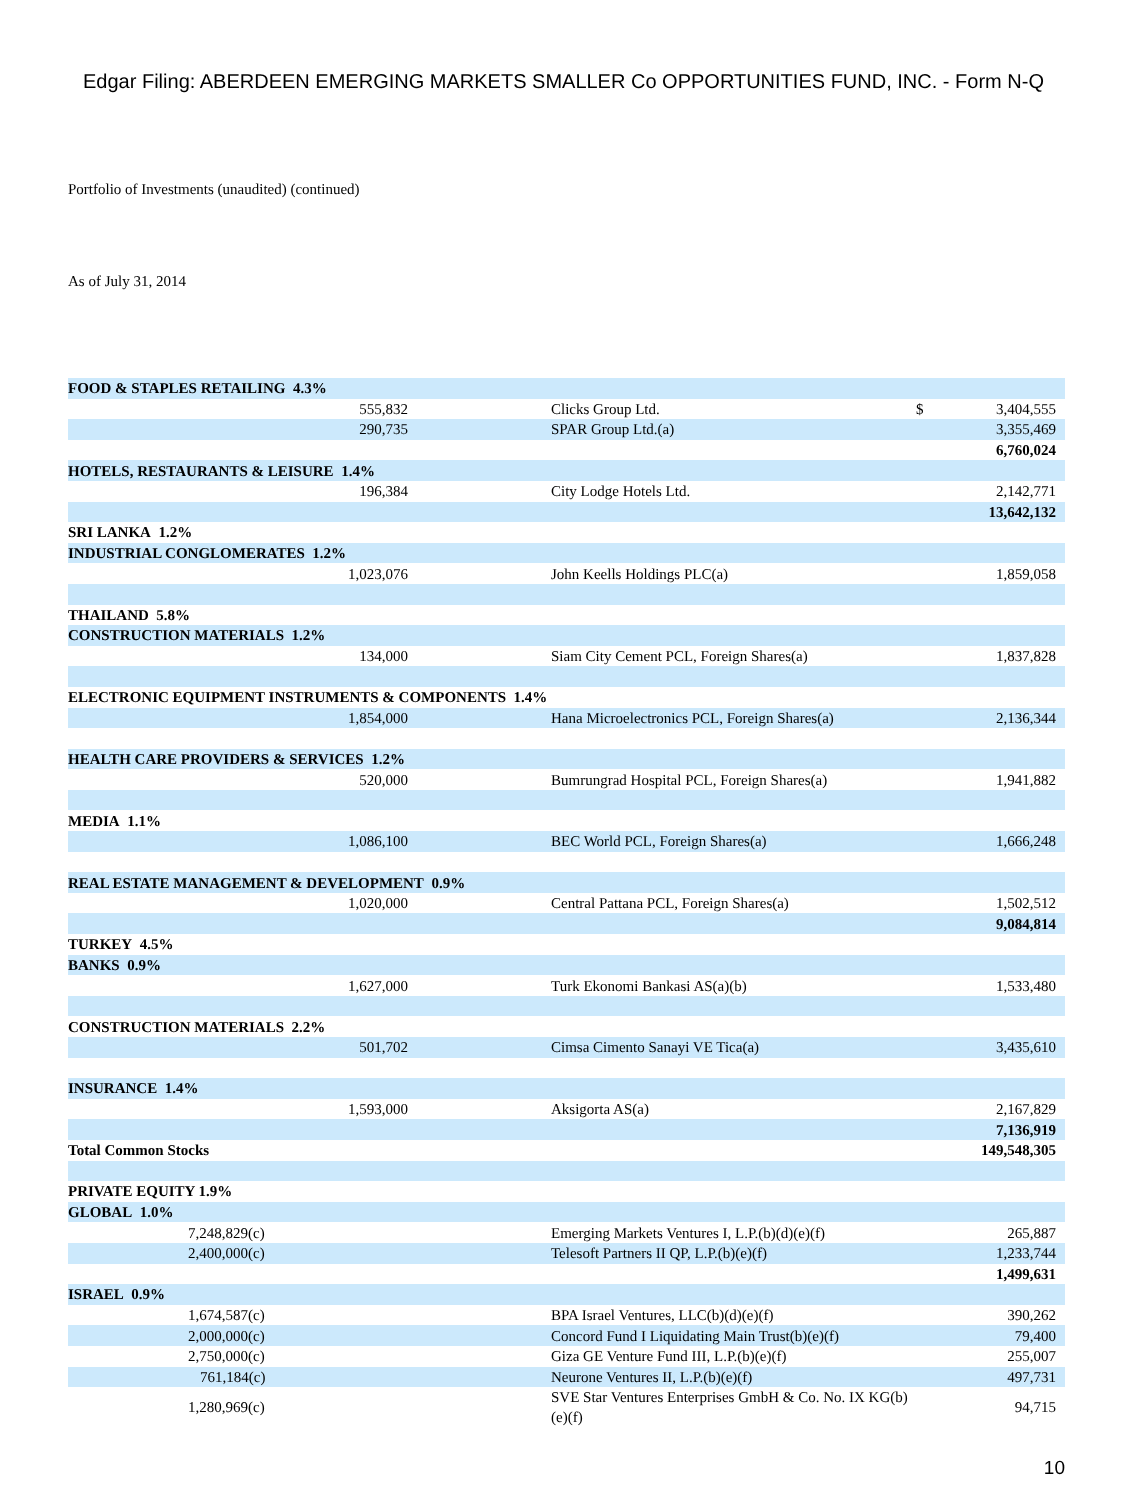Edgar Filing: ABERDEEN EMERGING MARKETS SMALLER Co OPPORTUNITIES FUND, INC. - Form N-Q
Portfolio of Investments (unaudited) (continued)
As of July 31, 2014
| FOOD & STAPLES RETAILING 4.3% | | | | |
| 555,832 | | Clicks Group Ltd. | $ | 3,404,555 |
| 290,735 | | SPAR Group Ltd.(a) | | 3,355,469 |
| | | | | 6,760,024 |
| HOTELS, RESTAURANTS & LEISURE 1.4% | | | | |
| 196,384 | | City Lodge Hotels Ltd. | | 2,142,771 |
| | | | | 13,642,132 |
| SRI LANKA 1.2% | | | | |
| INDUSTRIAL CONGLOMERATES 1.2% | | | | |
| 1,023,076 | | John Keells Holdings PLC(a) | | 1,859,058 |
| THAILAND 5.8% | | | | |
| CONSTRUCTION MATERIALS 1.2% | | | | |
| 134,000 | | Siam City Cement PCL, Foreign Shares(a) | | 1,837,828 |
| ELECTRONIC EQUIPMENT INSTRUMENTS & COMPONENTS 1.4% | | | | |
| 1,854,000 | | Hana Microelectronics PCL, Foreign Shares(a) | | 2,136,344 |
| HEALTH CARE PROVIDERS & SERVICES 1.2% | | | | |
| 520,000 | | Bumrungrad Hospital PCL, Foreign Shares(a) | | 1,941,882 |
| MEDIA 1.1% | | | | |
| 1,086,100 | | BEC World PCL, Foreign Shares(a) | | 1,666,248 |
| REAL ESTATE MANAGEMENT & DEVELOPMENT 0.9% | | | | |
| 1,020,000 | | Central Pattana PCL, Foreign Shares(a) | | 1,502,512 |
| | | | | 9,084,814 |
| TURKEY 4.5% | | | | |
| BANKS 0.9% | | | | |
| 1,627,000 | | Turk Ekonomi Bankasi AS(a)(b) | | 1,533,480 |
| CONSTRUCTION MATERIALS 2.2% | | | | |
| 501,702 | | Cimsa Cimento Sanayi VE Tica(a) | | 3,435,610 |
| INSURANCE 1.4% | | | | |
| 1,593,000 | | Aksigorta AS(a) | | 2,167,829 |
| | | | | 7,136,919 |
| Total Common Stocks | | | | 149,548,305 |
| PRIVATE EQUITY 1.9% | | | | |
| GLOBAL 1.0% | | | | |
| 7,248,829(c) | | Emerging Markets Ventures I, L.P.(b)(d)(e)(f) | | 265,887 |
| 2,400,000(c) | | Telesoft Partners II QP, L.P.(b)(e)(f) | | 1,233,744 |
| | | | | 1,499,631 |
| ISRAEL 0.9% | | | | |
| 1,674,587(c) | | BPA Israel Ventures, LLC(b)(d)(e)(f) | | 390,262 |
| 2,000,000(c) | | Concord Fund I Liquidating Main Trust(b)(e)(f) | | 79,400 |
| 2,750,000(c) | | Giza GE Venture Fund III, L.P.(b)(e)(f) | | 255,007 |
| 761,184(c) | | Neurone Ventures II, L.P.(b)(e)(f) | | 497,731 |
| 1,280,969(c) | | SVE Star Ventures Enterprises GmbH & Co. No. IX KG(b)(e)(f) | | 94,715 |
10